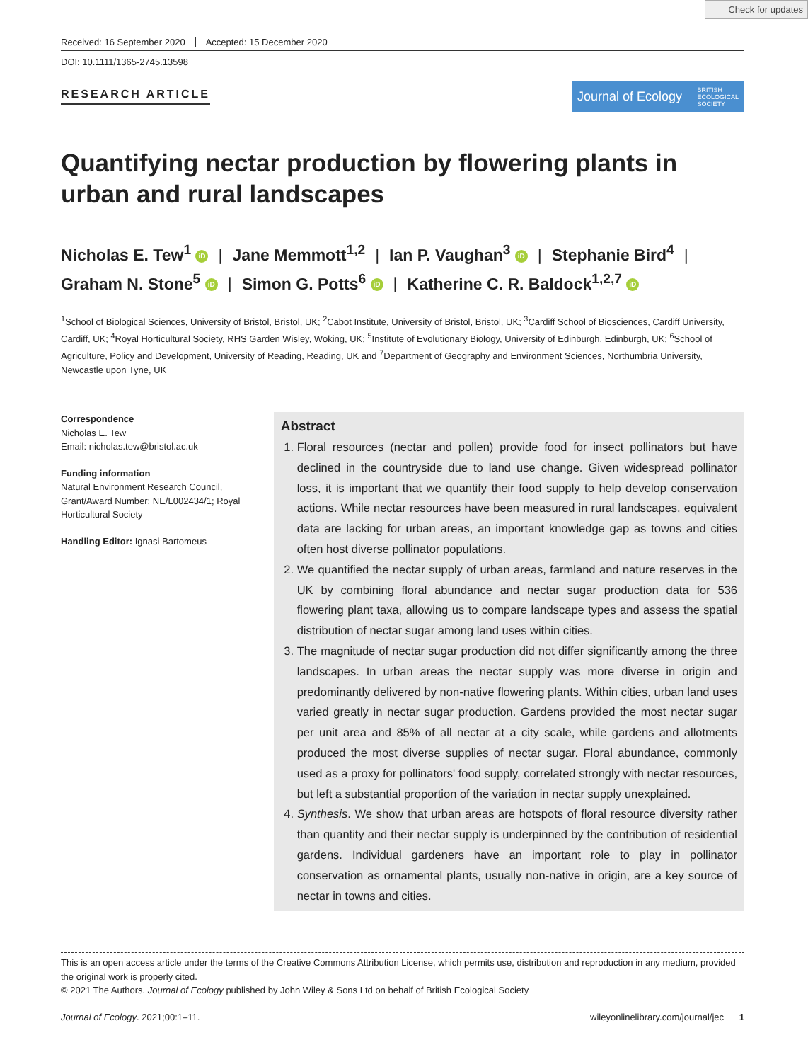Check for updates
Received: 16 September 2020 Accepted: 15 December 2020
DOI: 10.1111/1365-2745.13598
RESEARCH ARTICLE
Journal of Ecology BRITISH
ECOLOGICAL
SOCIETY
Quantifying nectar production by flowering plants in urban and rural landscapes
Nicholas E. Tew<sup>1</sup> iD | Jane Memmott<sup>1,2</sup> | Ian P. Vaughan<sup>3</sup> iD | Stephanie Bird<sup>4</sup> |
Graham N. Stone<sup>5</sup> iD | Simon G. Potts<sup>6</sup> iD | Katherine C. R. Baldock<sup>1,2,7</sup> iD
<sup>1</sup> School of Biological Sciences, University of Bristol, Bristol, UK; <sup>2</sup>Cabot Institute, University of Bristol, Bristol, UK; <sup>3</sup>Cardiff School of Biosciences, Cardiff University, Cardiff, UK; <sup>4</sup>Royal Horticultural Society, RHS Garden Wisley, Woking, UK; <sup>5</sup>Institute of Evolutionary Biology, University of Edinburgh, Edinburgh, UK; <sup>6</sup>School of Agriculture, Policy and Development, University of Reading, Reading, UK and <sup>7</sup>Department of Geography and Environment Sciences, Northumbria University, Newcastle upon Tyne, UK
Correspondence
Nicholas E. Tew
Email: nicholas.tew@bristol.ac.uk
Funding information
Natural Environment Research Council, Grant/Award Number: NE/L002434/1; Royal Horticultural Society
Handling Editor: Ignasi Bartomeus
Abstract
1. Floral resources (nectar and pollen) provide food for insect pollinators but have declined in the countryside due to land use change. Given widespread pollinator loss, it is important that we quantify their food supply to help develop conservation actions. While nectar resources have been measured in rural landscapes, equivalent data are lacking for urban areas, an important knowledge gap as towns and cities often host diverse pollinator populations.
2. We quantified the nectar supply of urban areas, farmland and nature reserves in the UK by combining floral abundance and nectar sugar production data for 536 flowering plant taxa, allowing us to compare landscape types and assess the spatial distribution of nectar sugar among land uses within cities.
3. The magnitude of nectar sugar production did not differ significantly among the three landscapes. In urban areas the nectar supply was more diverse in origin and predominantly delivered by non-native flowering plants. Within cities, urban land uses varied greatly in nectar sugar production. Gardens provided the most nectar sugar per unit area and 85% of all nectar at a city scale, while gardens and allotments produced the most diverse supplies of nectar sugar. Floral abundance, commonly used as a proxy for pollinators' food supply, correlated strongly with nectar resources, but left a substantial proportion of the variation in nectar supply unexplained.
4. Synthesis. We show that urban areas are hotspots of floral resource diversity rather than quantity and their nectar supply is underpinned by the contribution of residential gardens. Individual gardeners have an important role to play in pollinator conservation as ornamental plants, usually non-native in origin, are a key source of nectar in towns and cities.
This is an open access article under the terms of the Creative Commons Attribution License, which permits use, distribution and reproduction in any medium, provided the original work is properly cited.
© 2021 The Authors. Journal of Ecology published by John Wiley & Sons Ltd on behalf of British Ecological Society
Journal of Ecology. 2021;00:1–11. wileyonlinelibrary.com/journal/jec 1